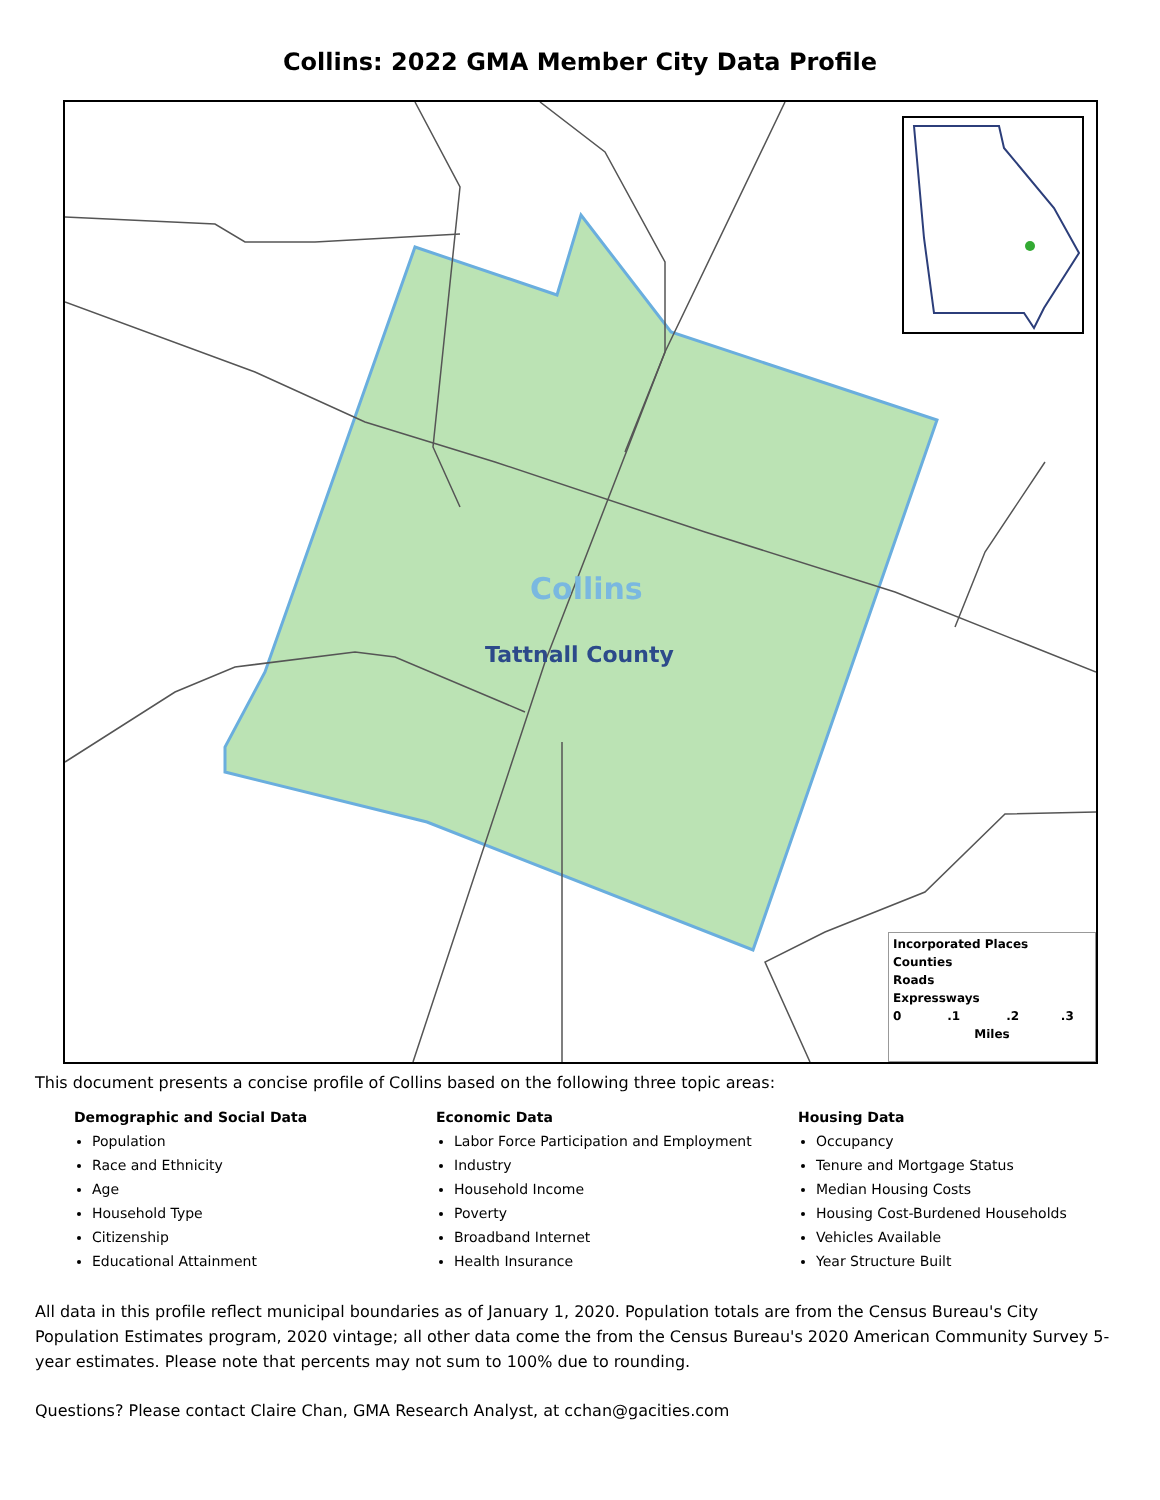Collins: 2022 GMA Member City Data Profile
Collins
Tattnall County
Incorporated Places
Counties
Roads
Expressways
0 .1 .2 .3
Miles
This document presents a concise profile of Collins based on the following three topic areas:
Demographic and Social Data
Population
Race and Ethnicity
Age
Household Type
Citizenship
Educational Attainment
Economic Data
Labor Force Participation and Employment
Industry
Household Income
Poverty
Broadband Internet
Health Insurance
Housing Data
Occupancy
Tenure and Mortgage Status
Median Housing Costs
Housing Cost-Burdened Households
Vehicles Available
Year Structure Built
All data in this profile reflect municipal boundaries as of January 1, 2020. Population totals are from the Census Bureau's City Population Estimates program, 2020 vintage; all other data come the from the Census Bureau's 2020 American Community Survey 5-year estimates. Please note that percents may not sum to 100% due to rounding.
Questions? Please contact Claire Chan, GMA Research Analyst, at cchan@gacities.com